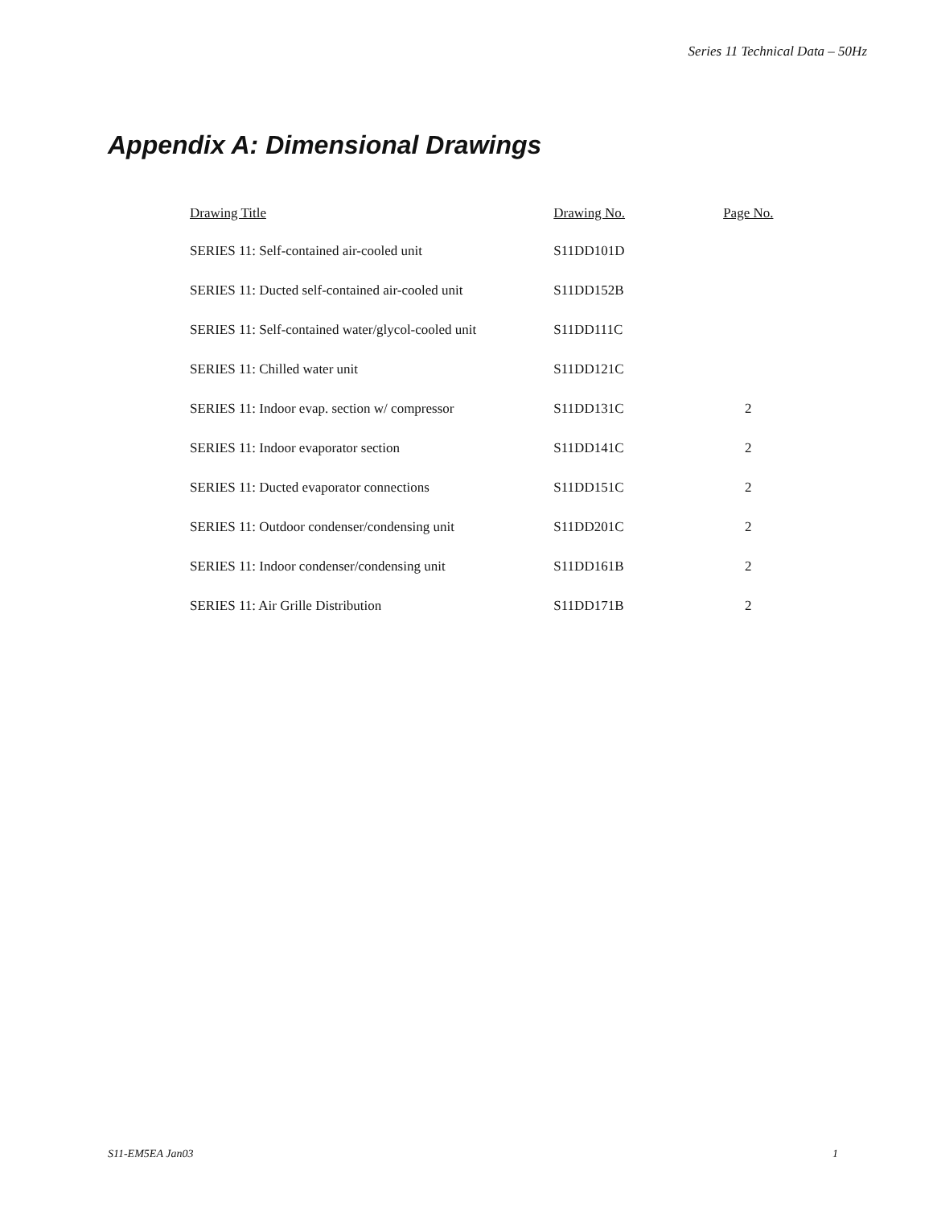Series 11 Technical Data – 50Hz
Appendix A: Dimensional Drawings
| Drawing Title | Drawing No. | Page No. |
| --- | --- | --- |
| SERIES 11: Self-contained air-cooled unit | S11DD101D | |
| SERIES 11: Ducted self-contained air-cooled unit | S11DD152B | |
| SERIES 11: Self-contained water/glycol-cooled unit | S11DD111C | |
| SERIES 11: Chilled water unit | S11DD121C | |
| SERIES 11: Indoor evap. section w/ compressor | S11DD131C | 2 |
| SERIES 11: Indoor evaporator section | S11DD141C | 2 |
| SERIES 11: Ducted evaporator connections | S11DD151C | 2 |
| SERIES 11: Outdoor condenser/condensing unit | S11DD201C | 2 |
| SERIES 11: Indoor condenser/condensing unit | S11DD161B | 2 |
| SERIES 11: Air Grille Distribution | S11DD171B | 2 |
S11-EM5EA Jan03 1